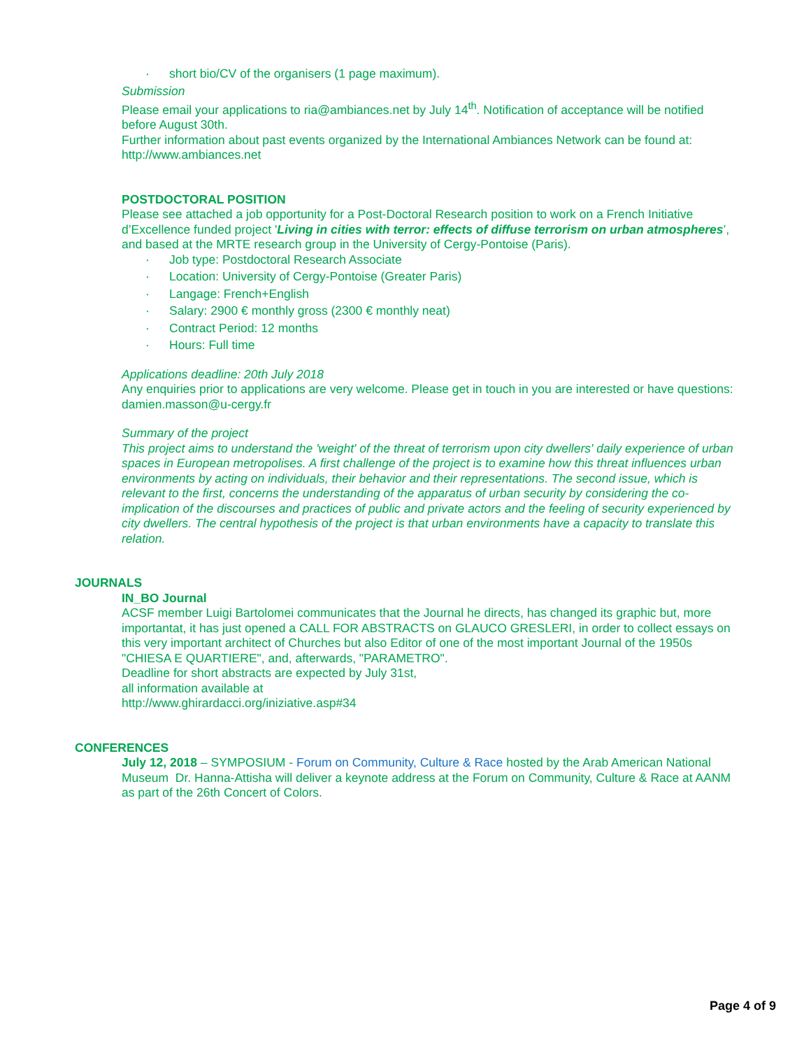· short bio/CV of the organisers (1 page maximum).
Submission
Please email your applications to ria@ambiances.net by July 14<sup>th</sup>. Notification of acceptance will be notified before August 30th.
Further information about past events organized by the International Ambiances Network can be found at: http://www.ambiances.net
POSTDOCTORAL POSITION
Please see attached a job opportunity for a Post-Doctoral Research position to work on a French Initiative d’Excellence funded project 'Living in cities with terror: effects of diffuse terrorism on urban atmospheres’, and based at the MRTE research group in the University of Cergy-Pontoise (Paris).
· Job type: Postdoctoral Research Associate
· Location: University of Cergy-Pontoise (Greater Paris)
· Langage: French+English
· Salary: 2900 € monthly gross (2300 € monthly neat)
· Contract Period: 12 months
· Hours: Full time
Applications deadline: 20th July 2018
Any enquiries prior to applications are very welcome. Please get in touch in you are interested or have questions: damien.masson@u-cergy.fr
Summary of the project
This project aims to understand the 'weight' of the threat of terrorism upon city dwellers' daily experience of urban spaces in European metropolises. A first challenge of the project is to examine how this threat influences urban environments by acting on individuals, their behavior and their representations. The second issue, which is relevant to the first, concerns the understanding of the apparatus of urban security by considering the co-implication of the discourses and practices of public and private actors and the feeling of security experienced by city dwellers. The central hypothesis of the project is that urban environments have a capacity to translate this relation.
JOURNALS
IN_BO Journal
ACSF member Luigi Bartolomei communicates that the Journal he directs, has changed its graphic but, more importantat, it has just opened a CALL FOR ABSTRACTS on GLAUCO GRESLERI, in order to collect essays on this very important architect of Churches but also Editor of one of the most important Journal of the 1950s "CHIESA E QUARTIERE", and, afterwards, "PARAMETRO".
Deadline for short abstracts are expected by July 31st,
all information available at
http://www.ghirardacci.org/iniziative.asp#34
CONFERENCES
July 12, 2018 – SYMPOSIUM - Forum on Community, Culture & Race hosted by the Arab American National Museum Dr. Hanna-Attisha will deliver a keynote address at the Forum on Community, Culture & Race at AANM as part of the 26th Concert of Colors.
Page 4 of 9